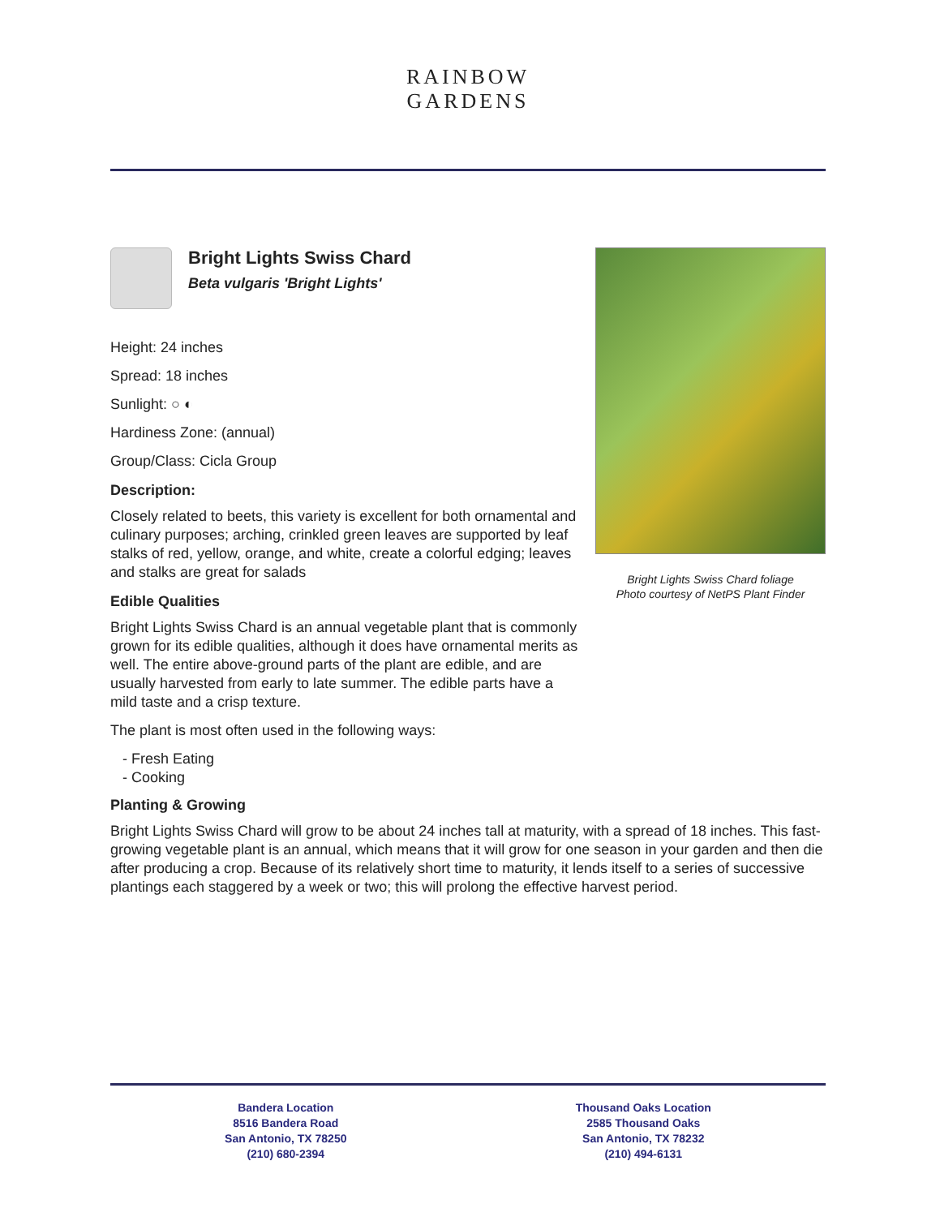RAINBOW GARDENS
Bright Lights Swiss Chard
Beta vulgaris 'Bright Lights'
Height: 24 inches
Spread: 18 inches
Sunlight: ○ ◐
Hardiness Zone: (annual)
Group/Class: Cicla Group
Description:
Closely related to beets, this variety is excellent for both ornamental and culinary purposes; arching, crinkled green leaves are supported by leaf stalks of red, yellow, orange, and white, create a colorful edging; leaves and stalks are great for salads
Edible Qualities
Bright Lights Swiss Chard is an annual vegetable plant that is commonly grown for its edible qualities, although it does have ornamental merits as well. The entire above-ground parts of the plant are edible, and are usually harvested from early to late summer. The edible parts have a mild taste and a crisp texture.
The plant is most often used in the following ways:
- Fresh Eating
- Cooking
Bright Lights Swiss Chard foliage
Photo courtesy of NetPS Plant Finder
Planting & Growing
Bright Lights Swiss Chard will grow to be about 24 inches tall at maturity, with a spread of 18 inches. This fast-growing vegetable plant is an annual, which means that it will grow for one season in your garden and then die after producing a crop. Because of its relatively short time to maturity, it lends itself to a series of successive plantings each staggered by a week or two; this will prolong the effective harvest period.
Bandera Location
8516 Bandera Road
San Antonio, TX 78250
(210) 680-2394
Thousand Oaks Location
2585 Thousand Oaks
San Antonio, TX 78232
(210) 494-6131